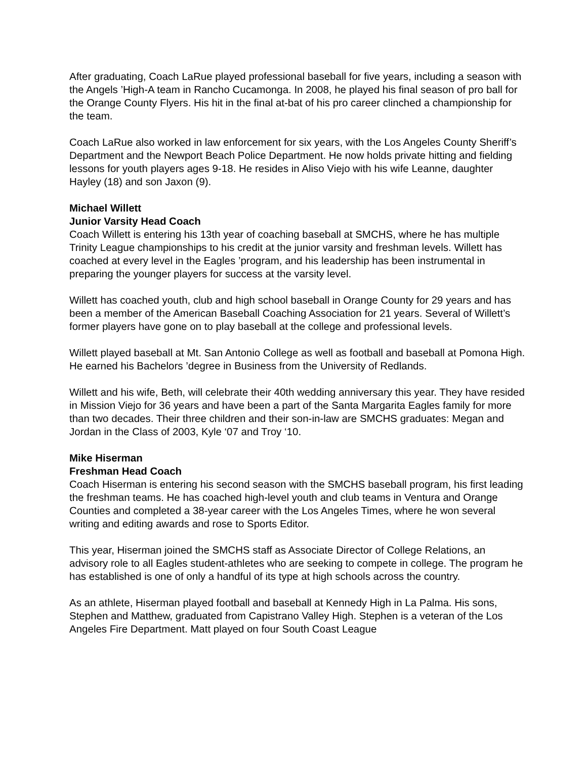After graduating, Coach LaRue played professional baseball for five years, including a season with the Angels ’High-A team in Rancho Cucamonga. In 2008, he played his final season of pro ball for the Orange County Flyers. His hit in the final at-bat of his pro career clinched a championship for the team.
Coach LaRue also worked in law enforcement for six years, with the Los Angeles County Sheriff’s Department and the Newport Beach Police Department. He now holds private hitting and fielding lessons for youth players ages 9-18. He resides in Aliso Viejo with his wife Leanne, daughter Hayley (18) and son Jaxon (9).
Michael Willett
Junior Varsity Head Coach
Coach Willett is entering his 13th year of coaching baseball at SMCHS, where he has multiple Trinity League championships to his credit at the junior varsity and freshman levels. Willett has coached at every level in the Eagles ’program, and his leadership has been instrumental in preparing the younger players for success at the varsity level.
Willett has coached youth, club and high school baseball in Orange County for 29 years and has been a member of the American Baseball Coaching Association for 21 years. Several of Willett’s former players have gone on to play baseball at the college and professional levels.
Willett played baseball at Mt. San Antonio College as well as football and baseball at Pomona High. He earned his Bachelors ’degree in Business from the University of Redlands.
Willett and his wife, Beth, will celebrate their 40th wedding anniversary this year. They have resided in Mission Viejo for 36 years and have been a part of the Santa Margarita Eagles family for more than two decades. Their three children and their son-in-law are SMCHS graduates: Megan and Jordan in the Class of 2003, Kyle ‘07 and Troy ‘10.
Mike Hiserman
Freshman Head Coach
Coach Hiserman is entering his second season with the SMCHS baseball program, his first leading the freshman teams. He has coached high-level youth and club teams in Ventura and Orange Counties and completed a 38-year career with the Los Angeles Times, where he won several writing and editing awards and rose to Sports Editor.
This year, Hiserman joined the SMCHS staff as Associate Director of College Relations, an advisory role to all Eagles student-athletes who are seeking to compete in college. The program he has established is one of only a handful of its type at high schools across the country.
As an athlete, Hiserman played football and baseball at Kennedy High in La Palma. His sons, Stephen and Matthew, graduated from Capistrano Valley High. Stephen is a veteran of the Los Angeles Fire Department. Matt played on four South Coast League